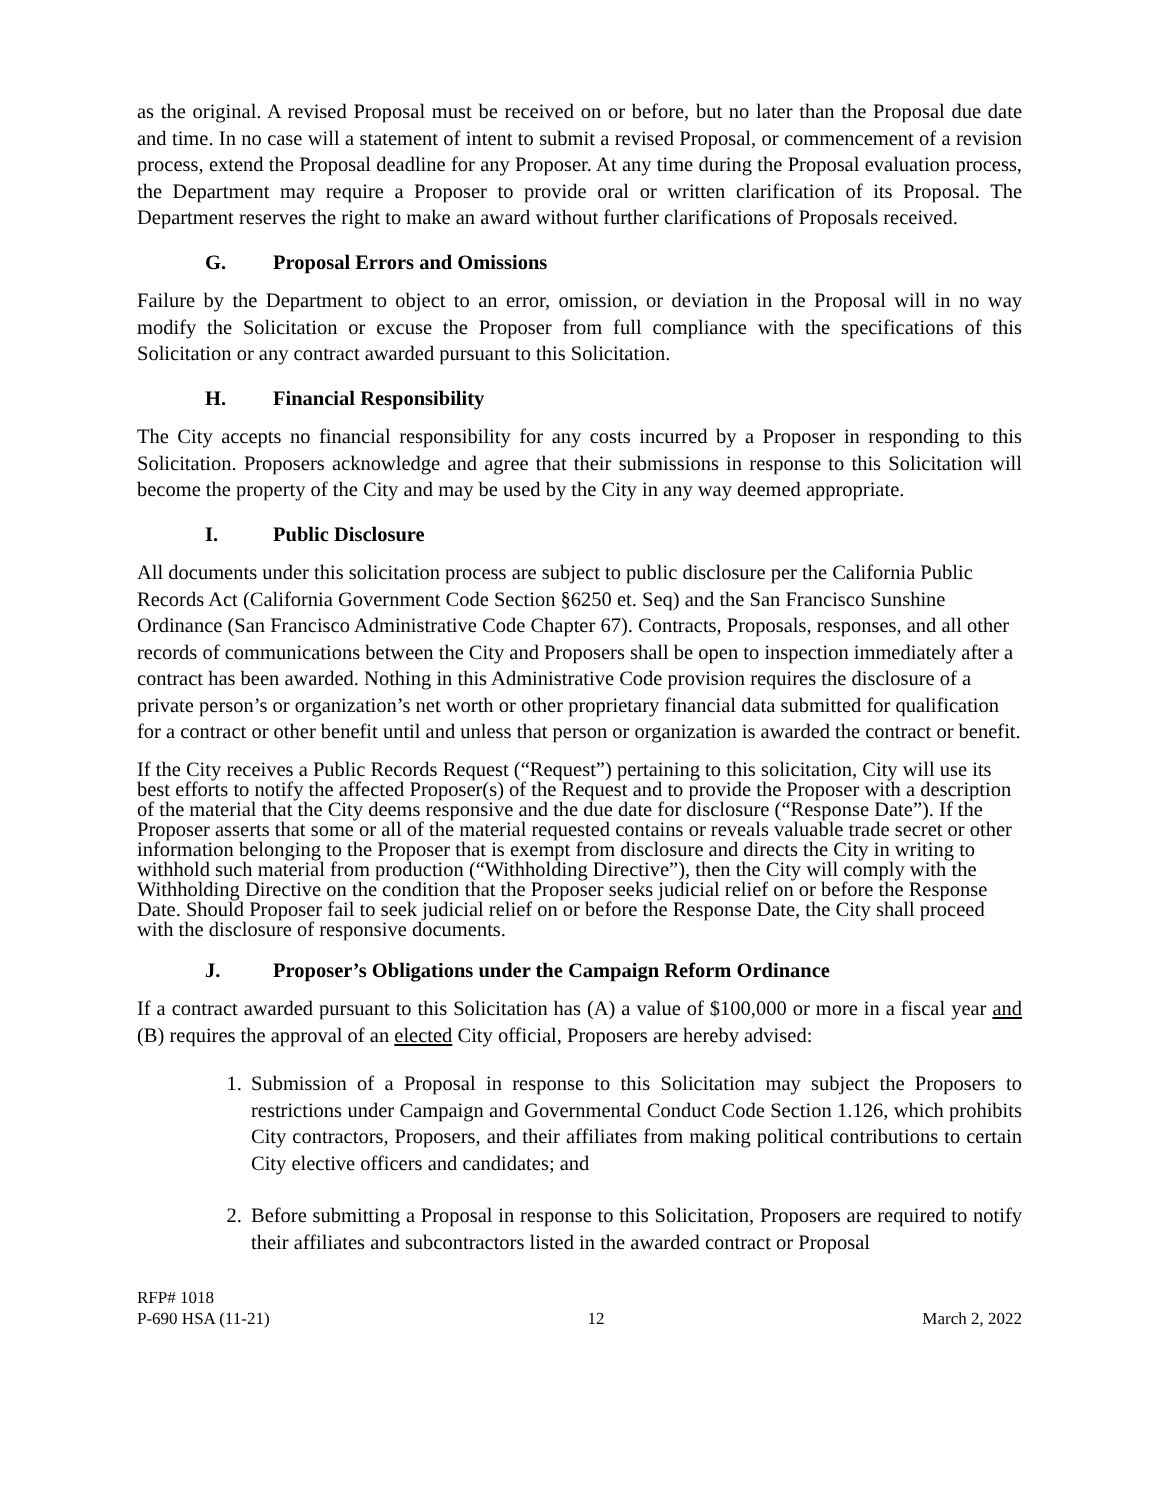as the original. A revised Proposal must be received on or before, but no later than the Proposal due date and time. In no case will a statement of intent to submit a revised Proposal, or commencement of a revision process, extend the Proposal deadline for any Proposer. At any time during the Proposal evaluation process, the Department may require a Proposer to provide oral or written clarification of its Proposal. The Department reserves the right to make an award without further clarifications of Proposals received.
G. Proposal Errors and Omissions
Failure by the Department to object to an error, omission, or deviation in the Proposal will in no way modify the Solicitation or excuse the Proposer from full compliance with the specifications of this Solicitation or any contract awarded pursuant to this Solicitation.
H. Financial Responsibility
The City accepts no financial responsibility for any costs incurred by a Proposer in responding to this Solicitation. Proposers acknowledge and agree that their submissions in response to this Solicitation will become the property of the City and may be used by the City in any way deemed appropriate.
I. Public Disclosure
All documents under this solicitation process are subject to public disclosure per the California Public Records Act (California Government Code Section §6250 et. Seq) and the San Francisco Sunshine Ordinance (San Francisco Administrative Code Chapter 67). Contracts, Proposals, responses, and all other records of communications between the City and Proposers shall be open to inspection immediately after a contract has been awarded. Nothing in this Administrative Code provision requires the disclosure of a private person’s or organization’s net worth or other proprietary financial data submitted for qualification for a contract or other benefit until and unless that person or organization is awarded the contract or benefit.
If the City receives a Public Records Request (“Request”) pertaining to this solicitation, City will use its best efforts to notify the affected Proposer(s) of the Request and to provide the Proposer with a description of the material that the City deems responsive and the due date for disclosure (“Response Date”). If the Proposer asserts that some or all of the material requested contains or reveals valuable trade secret or other information belonging to the Proposer that is exempt from disclosure and directs the City in writing to withhold such material from production (“Withholding Directive”), then the City will comply with the Withholding Directive on the condition that the Proposer seeks judicial relief on or before the Response Date. Should Proposer fail to seek judicial relief on or before the Response Date, the City shall proceed with the disclosure of responsive documents.
J. Proposer’s Obligations under the Campaign Reform Ordinance
If a contract awarded pursuant to this Solicitation has (A) a value of $100,000 or more in a fiscal year and (B) requires the approval of an elected City official, Proposers are hereby advised:
1. Submission of a Proposal in response to this Solicitation may subject the Proposers to restrictions under Campaign and Governmental Conduct Code Section 1.126, which prohibits City contractors, Proposers, and their affiliates from making political contributions to certain City elective officers and candidates; and
2. Before submitting a Proposal in response to this Solicitation, Proposers are required to notify their affiliates and subcontractors listed in the awarded contract or Proposal
RFP# 1018
P-690 HSA (11-21) 12 March 2, 2022